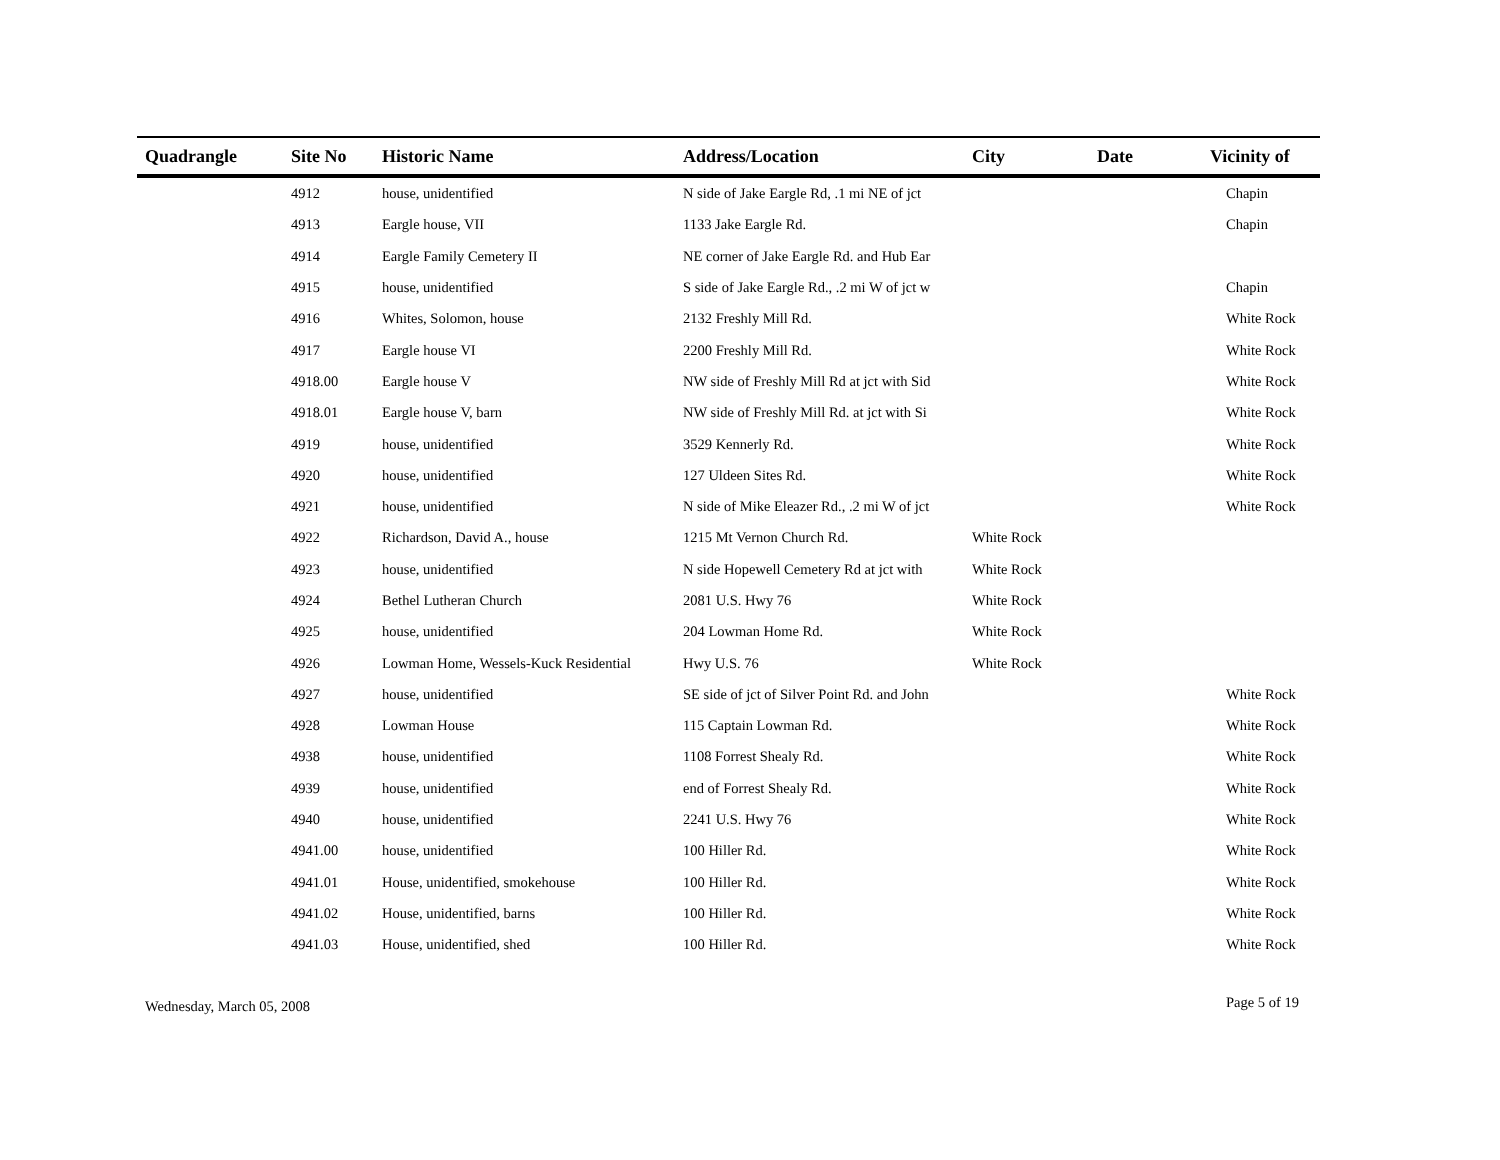| Quadrangle | Site No | Historic Name | Address/Location | City | Date | Vicinity of |
| --- | --- | --- | --- | --- | --- | --- |
| | 4912 | house, unidentified | N side of Jake Eargle Rd, .1 mi NE of jct | | | Chapin |
| | 4913 | Eargle house, VII | 1133 Jake Eargle Rd. | | | Chapin |
| | 4914 | Eargle Family Cemetery II | NE corner of Jake Eargle Rd. and Hub Ear | | | |
| | 4915 | house, unidentified | S side of Jake Eargle Rd., .2 mi W of jct w | | | Chapin |
| | 4916 | Whites, Solomon, house | 2132 Freshly Mill Rd. | | | White Rock |
| | 4917 | Eargle house VI | 2200 Freshly Mill Rd. | | | White Rock |
| | 4918.00 | Eargle house V | NW side of Freshly Mill Rd at jct with Sid | | | White Rock |
| | 4918.01 | Eargle house V, barn | NW side of Freshly Mill Rd. at jct with Si | | | White Rock |
| | 4919 | house, unidentified | 3529 Kennerly Rd. | | | White Rock |
| | 4920 | house, unidentified | 127 Uldeen Sites Rd. | | | White Rock |
| | 4921 | house, unidentified | N side of Mike Eleazer Rd., .2 mi W of jct | | | White Rock |
| | 4922 | Richardson, David A., house | 1215 Mt Vernon Church Rd. | White Rock | | |
| | 4923 | house, unidentified | N side Hopewell Cemetery Rd at jct with | White Rock | | |
| | 4924 | Bethel Lutheran Church | 2081 U.S. Hwy 76 | White Rock | | |
| | 4925 | house, unidentified | 204 Lowman Home Rd. | White Rock | | |
| | 4926 | Lowman Home, Wessels-Kuck Residential | Hwy U.S. 76 | White Rock | | |
| | 4927 | house, unidentified | SE side of jct of Silver Point Rd. and John | | | White Rock |
| | 4928 | Lowman House | 115 Captain Lowman Rd. | | | White Rock |
| | 4938 | house, unidentified | 1108 Forrest Shealy Rd. | | | White Rock |
| | 4939 | house, unidentified | end of Forrest Shealy Rd. | | | White Rock |
| | 4940 | house, unidentified | 2241 U.S. Hwy 76 | | | White Rock |
| | 4941.00 | house, unidentified | 100 Hiller Rd. | | | White Rock |
| | 4941.01 | House, unidentified, smokehouse | 100 Hiller Rd. | | | White Rock |
| | 4941.02 | House, unidentified, barns | 100 Hiller Rd. | | | White Rock |
| | 4941.03 | House, unidentified, shed | 100 Hiller Rd. | | | White Rock |
Wednesday, March 05, 2008 Page 5 of 19